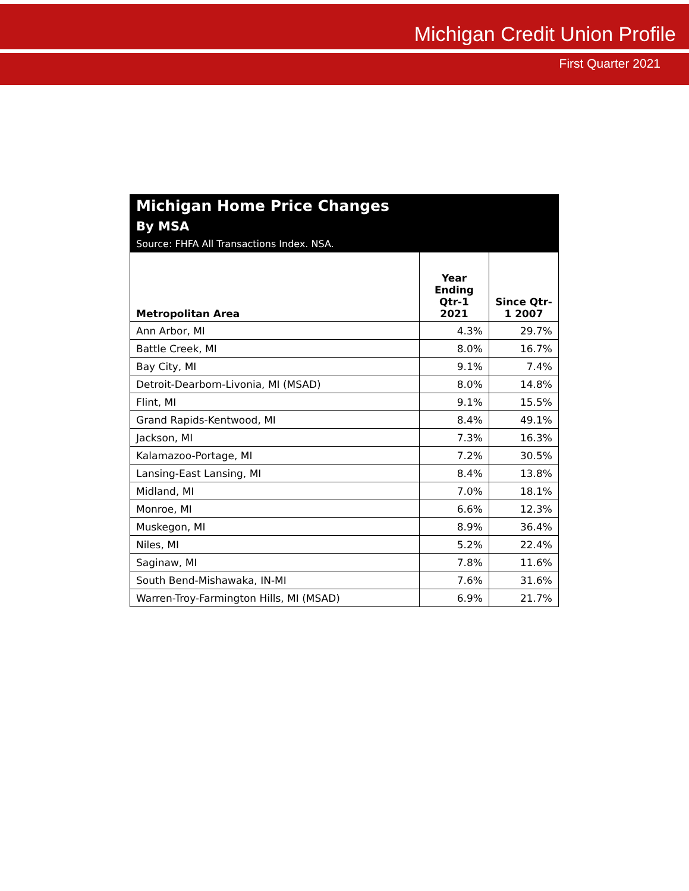Michigan Credit Union Profile
First Quarter 2021
| Michigan Home Price Changes By MSA Source: FHFA All Transactions Index. NSA. | | |
| Metropolitan Area | Year Ending Qtr-1 2021 | Since Qtr-1 2007 |
| Ann Arbor, MI | 4.3% | 29.7% |
| Battle Creek, MI | 8.0% | 16.7% |
| Bay City, MI | 9.1% | 7.4% |
| Detroit-Dearborn-Livonia, MI (MSAD) | 8.0% | 14.8% |
| Flint, MI | 9.1% | 15.5% |
| Grand Rapids-Kentwood, MI | 8.4% | 49.1% |
| Jackson, MI | 7.3% | 16.3% |
| Kalamazoo-Portage, MI | 7.2% | 30.5% |
| Lansing-East Lansing, MI | 8.4% | 13.8% |
| Midland, MI | 7.0% | 18.1% |
| Monroe, MI | 6.6% | 12.3% |
| Muskegon, MI | 8.9% | 36.4% |
| Niles, MI | 5.2% | 22.4% |
| Saginaw, MI | 7.8% | 11.6% |
| South Bend-Mishawaka, IN-MI | 7.6% | 31.6% |
| Warren-Troy-Farmington Hills, MI (MSAD) | 6.9% | 21.7% |